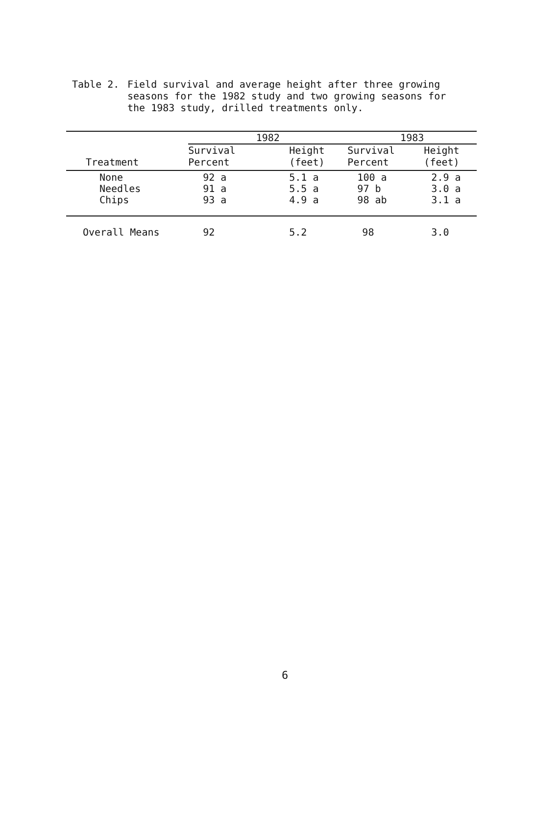Table 2. Field survival and average height after three growing
seasons for the 1982 study and two growing seasons for
the 1983 study, drilled treatments only.
| | 1982 | | | 1983 | |
| --- | --- | --- | --- | --- | --- |
| Treatment | Survival Percent | Height (feet) | | Survival Percent | Height (feet) |
| None Needles Chips | 92 a 91 a 93 a | 5.1 a 5.5 a 4.9 a | | 100 a 97 b 98 ab | 2.9 a 3.0 a 3.1 a |
| Overall Means | 92 | 5.2 | | 98 | 3.0 |
6